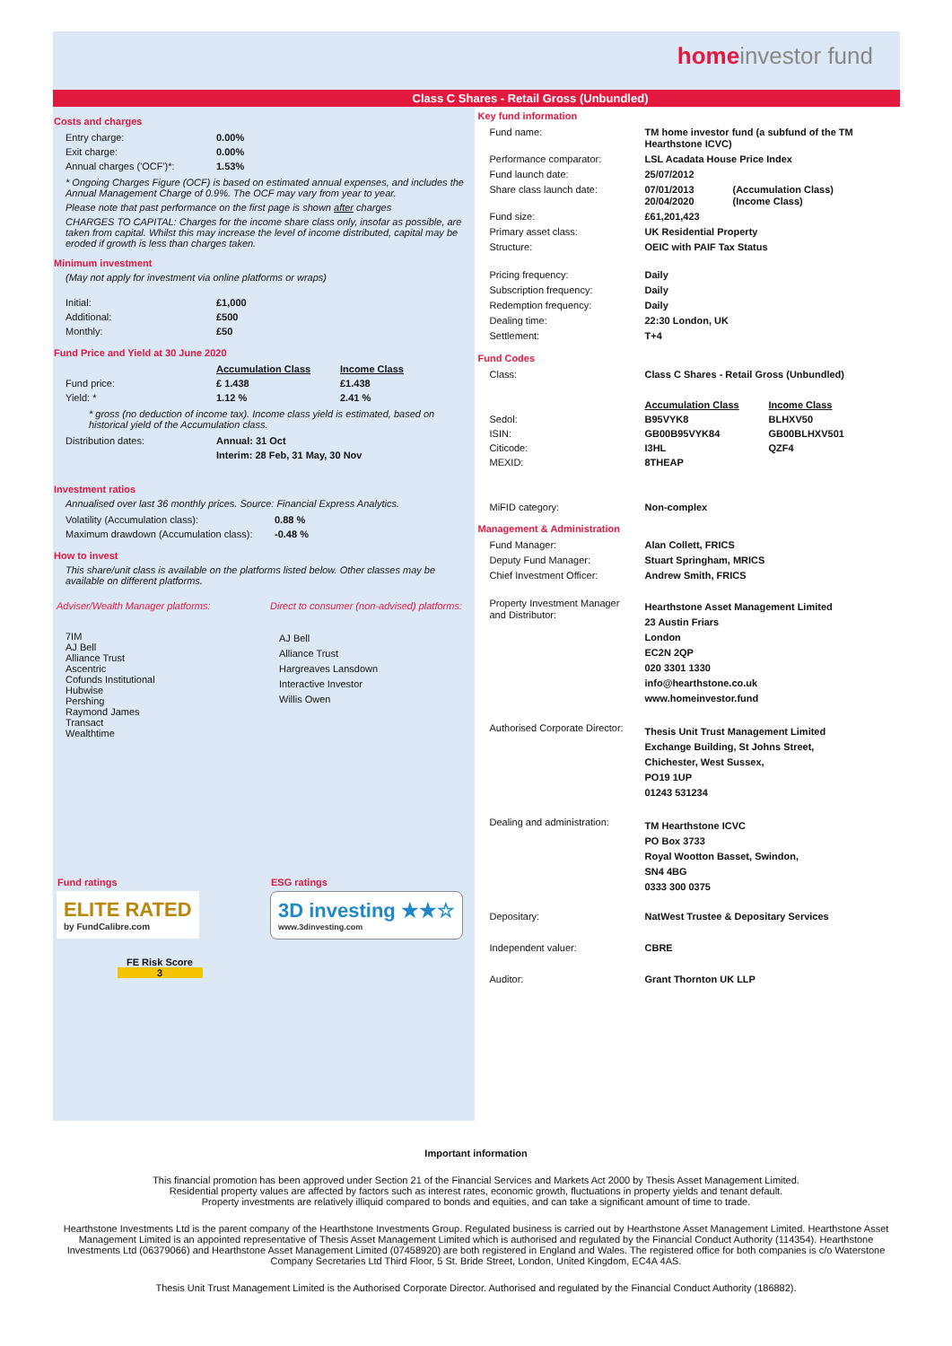homeinvestor fund
Class C Shares - Retail Gross (Unbundled)
Costs and charges
| Entry charge: | 0.00% |
| Exit charge: | 0.00% |
| Annual charges ('OCF')*: | 1.53% |
* Ongoing Charges Figure (OCF) is based on estimated annual expenses, and includes the Annual Management Charge of 0.9%. The OCF may vary from year to year.
Please note that past performance on the first page is shown after charges
CHARGES TO CAPITAL: Charges for the income share class only, insofar as possible, are taken from capital. Whilst this may increase the level of income distributed, capital may be eroded if growth is less than charges taken.
Minimum investment
(May not apply for investment via online platforms or wraps)
| Initial: | £1,000 |
| Additional: | £500 |
| Monthly: | £50 |
Fund Price and Yield at 30 June 2020
| | Accumulation Class | Income Class |
| Fund price: | £ 1.438 | £1.438 |
| Yield: * | 1.12 % | 2.41 % |
* gross (no deduction of income tax). Income class yield is estimated, based on historical yield of the Accumulation class.
| Distribution dates: | Annual: 31 Oct |
| | Interim: 28 Feb, 31 May, 30 Nov |
Investment ratios
Annualised over last 36 monthly prices. Source: Financial Express Analytics.
| Volatility (Accumulation class): | 0.88 % |
| Maximum drawdown (Accumulation class): | -0.48 % |
How to invest
This share/unit class is available on the platforms listed below. Other classes may be available on different platforms.
| Adviser/Wealth Manager platforms: | Direct to consumer (non-advised) platforms: |
| 7IM AJ Bell Alliance Trust Ascentric Cofunds Institutional Hubwise Pershing Raymond James Transact Wealthtime | AJ Bell Alliance Trust Hargreaves Lansdown Interactive Investor Willis Owen |
| Fund ratings ELITE RATED by FundCalibre.com FE Risk Score 3 | ESG ratings 3D investing ★★☆ www.3dinvesting.com |
Key fund information
| Fund name: | TM home investor fund (a subfund of the TM Hearthstone ICVC) | |
| Performance comparator: | LSL Acadata House Price Index | |
| Fund launch date: | 25/07/2012 | |
| Share class launch date: | 07/01/2013 20/04/2020 | (Accumulation Class) (Income Class) |
| Fund size: | £61,201,423 | |
| Primary asset class: | UK Residential Property | |
| Structure: | OEIC with PAIF Tax Status | |
| Pricing frequency: | Daily | |
| Subscription frequency: | Daily | |
| Redemption frequency: | Daily | |
| Dealing time: | 22:30 London, UK | |
| Settlement: | T+4 | |
Fund Codes
| Class: | Class C Shares - Retail Gross (Unbundled) | |
| | Accumulation Class | Income Class |
| Sedol: | B95VYK8 | BLHXV50 |
| ISIN: | GB00B95VYK84 | GB00BLHXV501 |
| Citicode: | I3HL | QZF4 |
| MEXID: | 8THEAP | |
| MiFID category: | Non-complex | |
Management & Administration
| Fund Manager: | Alan Collett, FRICS |
| Deputy Fund Manager: | Stuart Springham, MRICS |
| Chief Investment Officer: | Andrew Smith, FRICS |
| Property Investment Manager and Distributor: | Hearthstone Asset Management Limited 23 Austin Friars London EC2N 2QP 020 3301 1330 info@hearthstone.co.uk www.homeinvestor.fund |
| Authorised Corporate Director: | Thesis Unit Trust Management Limited Exchange Building, St Johns Street, Chichester, West Sussex, PO19 1UP 01243 531234 |
| Dealing and administration: | TM Hearthstone ICVC PO Box 3733 Royal Wootton Basset, Swindon, SN4 4BG 0333 300 0375 |
| Depositary: | NatWest Trustee & Depositary Services |
| Independent valuer: | CBRE |
| Auditor: | Grant Thornton UK LLP |
Important information
This financial promotion has been approved under Section 21 of the Financial Services and Markets Act 2000 by Thesis Asset Management Limited.
Residential property values are affected by factors such as interest rates, economic growth, fluctuations in property yields and tenant default.
Property investments are relatively illiquid compared to bonds and equities, and can take a significant amount of time to trade.
Hearthstone Investments Ltd is the parent company of the Hearthstone Investments Group. Regulated business is carried out by Hearthstone Asset Management Limited. Hearthstone Asset Management Limited is an appointed representative of Thesis Asset Management Limited which is authorised and regulated by the Financial Conduct Authority (114354). Hearthstone Investments Ltd (06379066) and Hearthstone Asset Management Limited (07458920) are both registered in England and Wales. The registered office for both companies is c/o Waterstone Company Secretaries Ltd Third Floor, 5 St. Bride Street, London, United Kingdom, EC4A 4AS.
Thesis Unit Trust Management Limited is the Authorised Corporate Director. Authorised and regulated by the Financial Conduct Authority (186882).